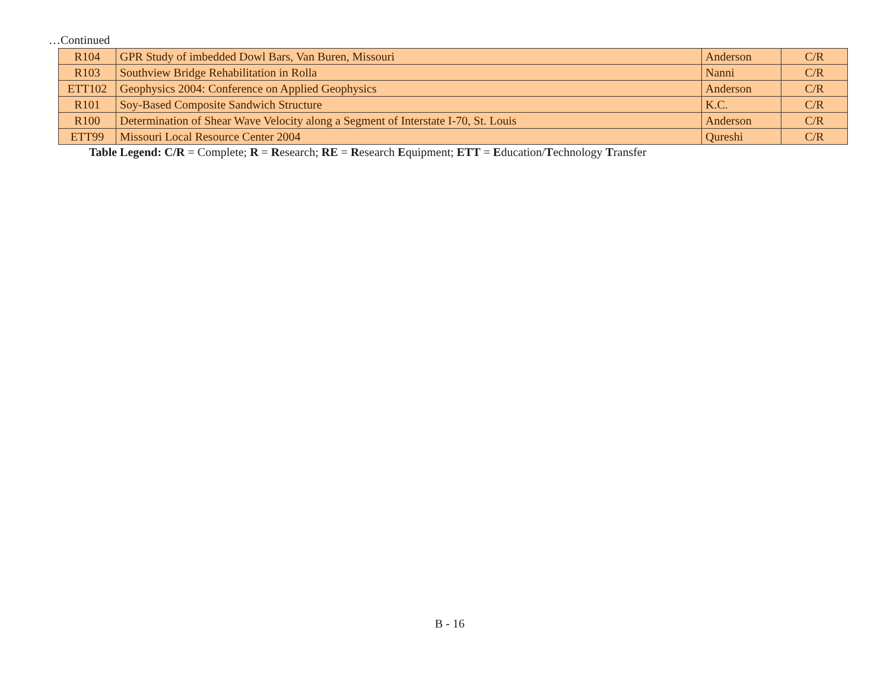…Continued
| R104 | GPR Study of imbedded Dowl Bars, Van Buren, Missouri | Anderson | C/R |
| R103 | Southview Bridge Rehabilitation in Rolla | Nanni | C/R |
| ETT102 | Geophysics 2004: Conference on Applied Geophysics | Anderson | C/R |
| R101 | Soy-Based Composite Sandwich Structure | K.C. | C/R |
| R100 | Determination of Shear Wave Velocity along a Segment of Interstate I-70, St. Louis | Anderson | C/R |
| ETT99 | Missouri Local Resource Center 2004 | Qureshi | C/R |
Table Legend: C/R = Complete; R = Research; RE = Research Equipment; ETT = Education/Technology Transfer
B - 16